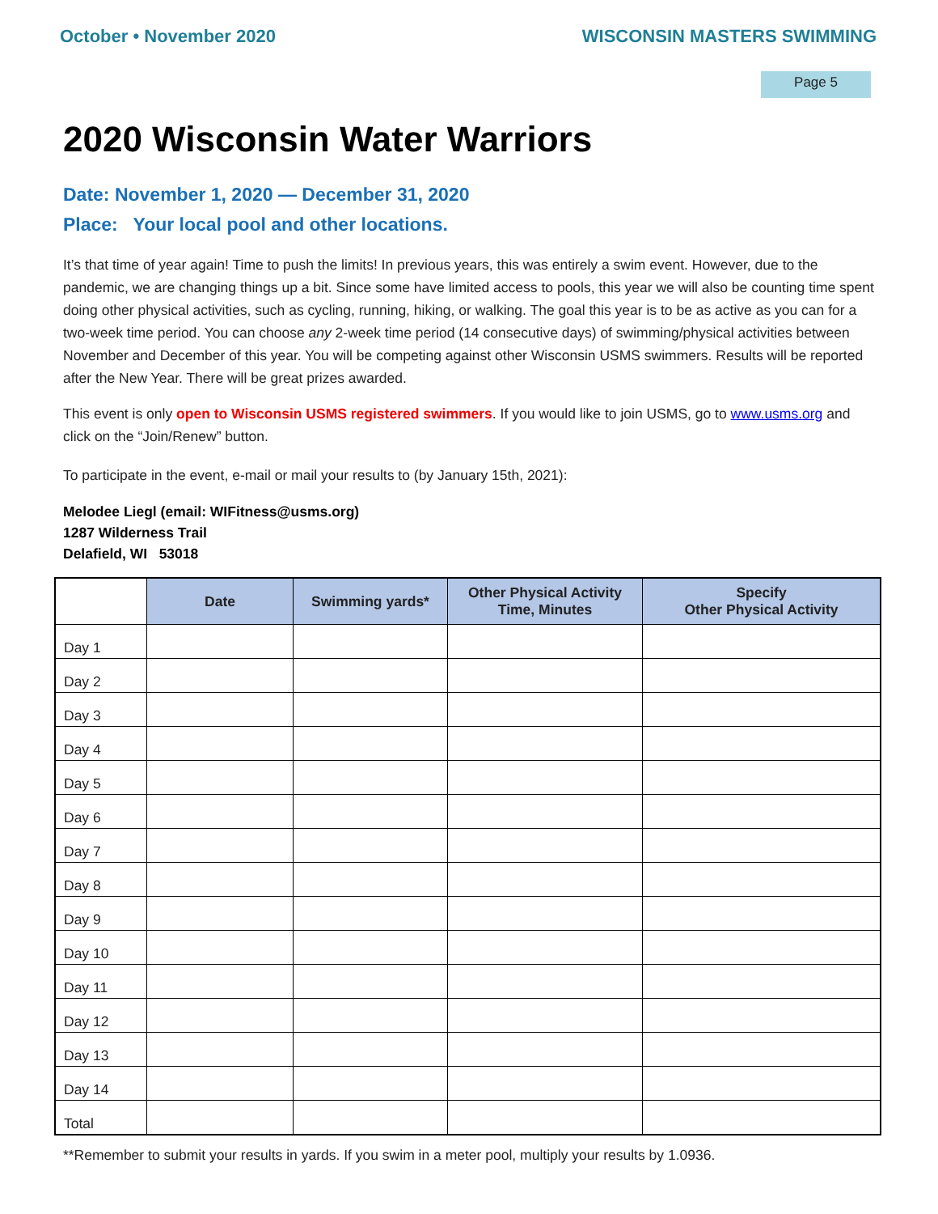October • November 2020 WISCONSIN MASTERS SWIMMING
Page 5
2020 Wisconsin Water Warriors
Date: November 1, 2020 — December 31, 2020
Place: Your local pool and other locations.
It’s that time of year again! Time to push the limits! In previous years, this was entirely a swim event. However, due to the pandemic, we are changing things up a bit. Since some have limited access to pools, this year we will also be counting time spent doing other physical activities, such as cycling, running, hiking, or walking. The goal this year is to be as active as you can for a two-week time period. You can choose any 2-week time period (14 consecutive days) of swimming/physical activities between November and December of this year. You will be competing against other Wisconsin USMS swimmers. Results will be reported after the New Year. There will be great prizes awarded.
This event is only open to Wisconsin USMS registered swimmers. If you would like to join USMS, go to www.usms.org and click on the “Join/Renew” button.
To participate in the event, e-mail or mail your results to (by January 15th, 2021):
Melodee Liegl (email: WIFitness@usms.org)
1287 Wilderness Trail
Delafield, WI 53018
| | Date | Swimming yards* | Other Physical Activity Time, Minutes | Specify Other Physical Activity |
| --- | --- | --- | --- | --- |
| Day 1 | | | | |
| Day 2 | | | | |
| Day 3 | | | | |
| Day 4 | | | | |
| Day 5 | | | | |
| Day 6 | | | | |
| Day 7 | | | | |
| Day 8 | | | | |
| Day 9 | | | | |
| Day 10 | | | | |
| Day 11 | | | | |
| Day 12 | | | | |
| Day 13 | | | | |
| Day 14 | | | | |
| Total | | | | |
**Remember to submit your results in yards. If you swim in a meter pool, multiply your results by 1.0936.